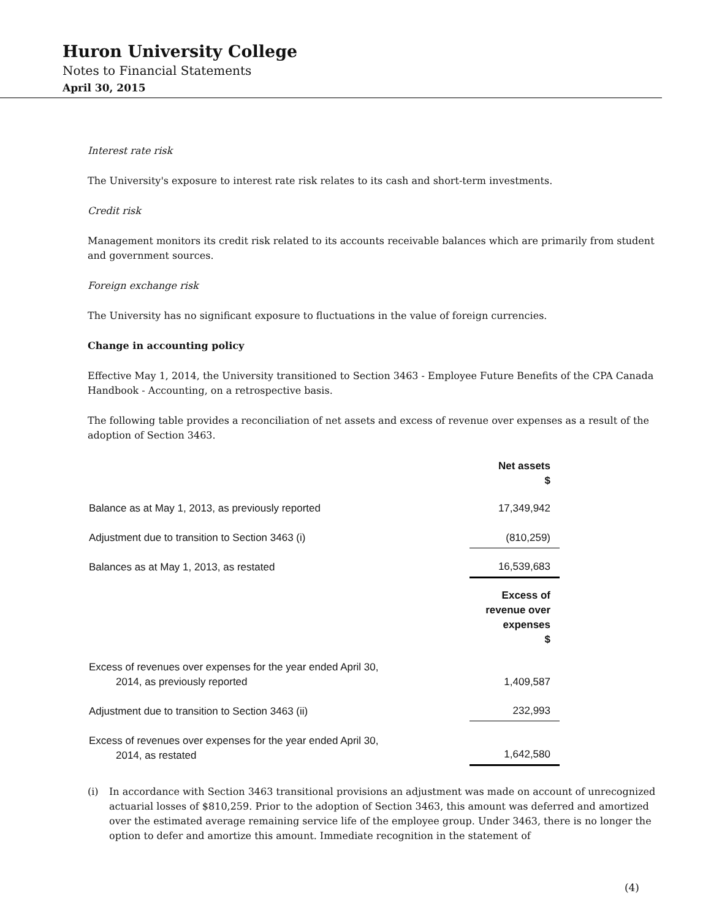Huron University College
Notes to Financial Statements
April 30, 2015
Interest rate risk
The University's exposure to interest rate risk relates to its cash and short-term investments.
Credit risk
Management monitors its credit risk related to its accounts receivable balances which are primarily from student and government sources.
Foreign exchange risk
The University has no significant exposure to fluctuations in the value of foreign currencies.
Change in accounting policy
Effective May 1, 2014, the University transitioned to Section 3463 - Employee Future Benefits of the CPA Canada Handbook - Accounting, on a retrospective basis.
The following table provides a reconciliation of net assets and excess of revenue over expenses as a result of the adoption of Section 3463.
| | Net assets $ |
| Balance as at May 1, 2013, as previously reported | 17,349,942 |
| Adjustment due to transition to Section 3463 (i) | (810,259) |
| Balances as at May 1, 2013, as restated | 16,539,683 |
| | Excess of revenue over expenses $ |
| Excess of revenues over expenses for the year ended April 30, 2014, as previously reported | 1,409,587 |
| Adjustment due to transition to Section 3463 (ii) | 232,993 |
| Excess of revenues over expenses for the year ended April 30, 2014, as restated | 1,642,580 |
(i) In accordance with Section 3463 transitional provisions an adjustment was made on account of unrecognized actuarial losses of $810,259. Prior to the adoption of Section 3463, this amount was deferred and amortized over the estimated average remaining service life of the employee group. Under 3463, there is no longer the option to defer and amortize this amount. Immediate recognition in the statement of
(4)